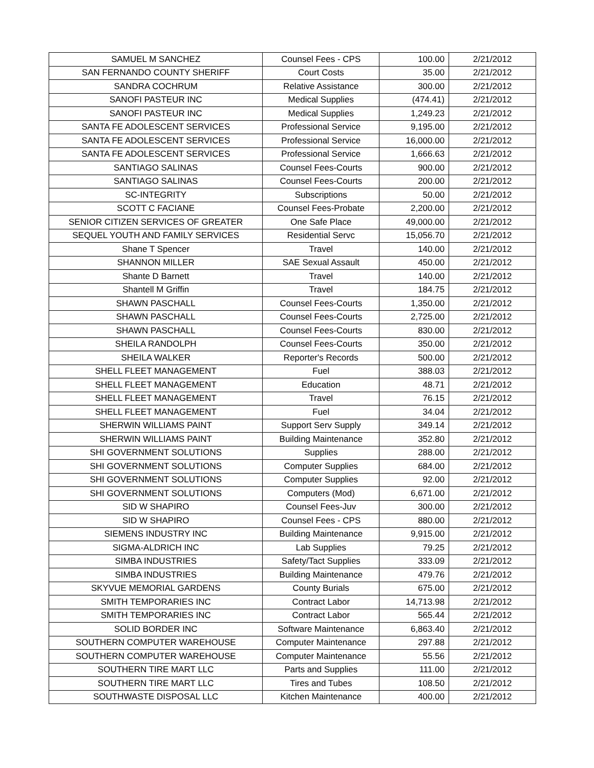| SAMUEL M SANCHEZ | Counsel Fees - CPS | 100.00 | 2/21/2012 |
| SAN FERNANDO COUNTY SHERIFF | Court Costs | 35.00 | 2/21/2012 |
| SANDRA COCHRUM | Relative Assistance | 300.00 | 2/21/2012 |
| SANOFI PASTEUR INC | Medical Supplies | (474.41) | 2/21/2012 |
| SANOFI PASTEUR INC | Medical Supplies | 1,249.23 | 2/21/2012 |
| SANTA FE ADOLESCENT SERVICES | Professional Service | 9,195.00 | 2/21/2012 |
| SANTA FE ADOLESCENT SERVICES | Professional Service | 16,000.00 | 2/21/2012 |
| SANTA FE ADOLESCENT SERVICES | Professional Service | 1,666.63 | 2/21/2012 |
| SANTIAGO SALINAS | Counsel Fees-Courts | 900.00 | 2/21/2012 |
| SANTIAGO SALINAS | Counsel Fees-Courts | 200.00 | 2/21/2012 |
| SC-INTEGRITY | Subscriptions | 50.00 | 2/21/2012 |
| SCOTT C FACIANE | Counsel Fees-Probate | 2,200.00 | 2/21/2012 |
| SENIOR CITIZEN SERVICES OF GREATER | One Safe Place | 49,000.00 | 2/21/2012 |
| SEQUEL YOUTH AND FAMILY SERVICES | Residential Servc | 15,056.70 | 2/21/2012 |
| Shane T Spencer | Travel | 140.00 | 2/21/2012 |
| SHANNON MILLER | SAE Sexual Assault | 450.00 | 2/21/2012 |
| Shante D Barnett | Travel | 140.00 | 2/21/2012 |
| Shantell M Griffin | Travel | 184.75 | 2/21/2012 |
| SHAWN PASCHALL | Counsel Fees-Courts | 1,350.00 | 2/21/2012 |
| SHAWN PASCHALL | Counsel Fees-Courts | 2,725.00 | 2/21/2012 |
| SHAWN PASCHALL | Counsel Fees-Courts | 830.00 | 2/21/2012 |
| SHEILA RANDOLPH | Counsel Fees-Courts | 350.00 | 2/21/2012 |
| SHEILA WALKER | Reporter's Records | 500.00 | 2/21/2012 |
| SHELL FLEET MANAGEMENT | Fuel | 388.03 | 2/21/2012 |
| SHELL FLEET MANAGEMENT | Education | 48.71 | 2/21/2012 |
| SHELL FLEET MANAGEMENT | Travel | 76.15 | 2/21/2012 |
| SHELL FLEET MANAGEMENT | Fuel | 34.04 | 2/21/2012 |
| SHERWIN WILLIAMS PAINT | Support Serv Supply | 349.14 | 2/21/2012 |
| SHERWIN WILLIAMS PAINT | Building Maintenance | 352.80 | 2/21/2012 |
| SHI GOVERNMENT SOLUTIONS | Supplies | 288.00 | 2/21/2012 |
| SHI GOVERNMENT SOLUTIONS | Computer Supplies | 684.00 | 2/21/2012 |
| SHI GOVERNMENT SOLUTIONS | Computer Supplies | 92.00 | 2/21/2012 |
| SHI GOVERNMENT SOLUTIONS | Computers (Mod) | 6,671.00 | 2/21/2012 |
| SID W SHAPIRO | Counsel Fees-Juv | 300.00 | 2/21/2012 |
| SID W SHAPIRO | Counsel Fees - CPS | 880.00 | 2/21/2012 |
| SIEMENS INDUSTRY INC | Building Maintenance | 9,915.00 | 2/21/2012 |
| SIGMA-ALDRICH INC | Lab Supplies | 79.25 | 2/21/2012 |
| SIMBA INDUSTRIES | Safety/Tact Supplies | 333.09 | 2/21/2012 |
| SIMBA INDUSTRIES | Building Maintenance | 479.76 | 2/21/2012 |
| SKYVUE MEMORIAL GARDENS | County Burials | 675.00 | 2/21/2012 |
| SMITH TEMPORARIES INC | Contract Labor | 14,713.98 | 2/21/2012 |
| SMITH TEMPORARIES INC | Contract Labor | 565.44 | 2/21/2012 |
| SOLID BORDER INC | Software Maintenance | 6,863.40 | 2/21/2012 |
| SOUTHERN COMPUTER WAREHOUSE | Computer Maintenance | 297.88 | 2/21/2012 |
| SOUTHERN COMPUTER WAREHOUSE | Computer Maintenance | 55.56 | 2/21/2012 |
| SOUTHERN TIRE MART LLC | Parts and Supplies | 111.00 | 2/21/2012 |
| SOUTHERN TIRE MART LLC | Tires and Tubes | 108.50 | 2/21/2012 |
| SOUTHWASTE DISPOSAL LLC | Kitchen Maintenance | 400.00 | 2/21/2012 |